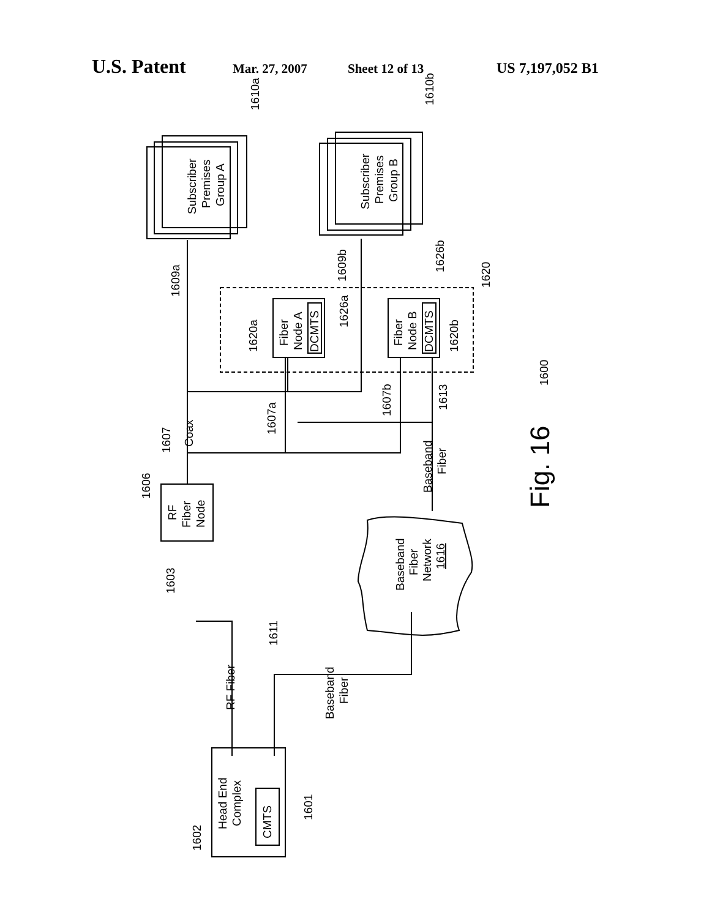U.S. Patent Mar. 27, 2007 Sheet 12 of 13 US 7,197,052 B1
Subscriber
Premises
Group A
Subscriber
Premises
Group B
Fiber
Node A
DCMTS
Fiber
Node B
DCMTS
RF
Fiber
Node
Baseband
Fiber
Network
1616
Head End
Complex
CMTS
Coax
RF Fiber
Baseband
Fiber
Baseband
Fiber
1610a
1610b
1609a
1609b
1626b
1620
1620a
1626a
1620b
1607
1607a
1607b
1613
1606
1603
1611
1602
1601
1600
Fig. 16